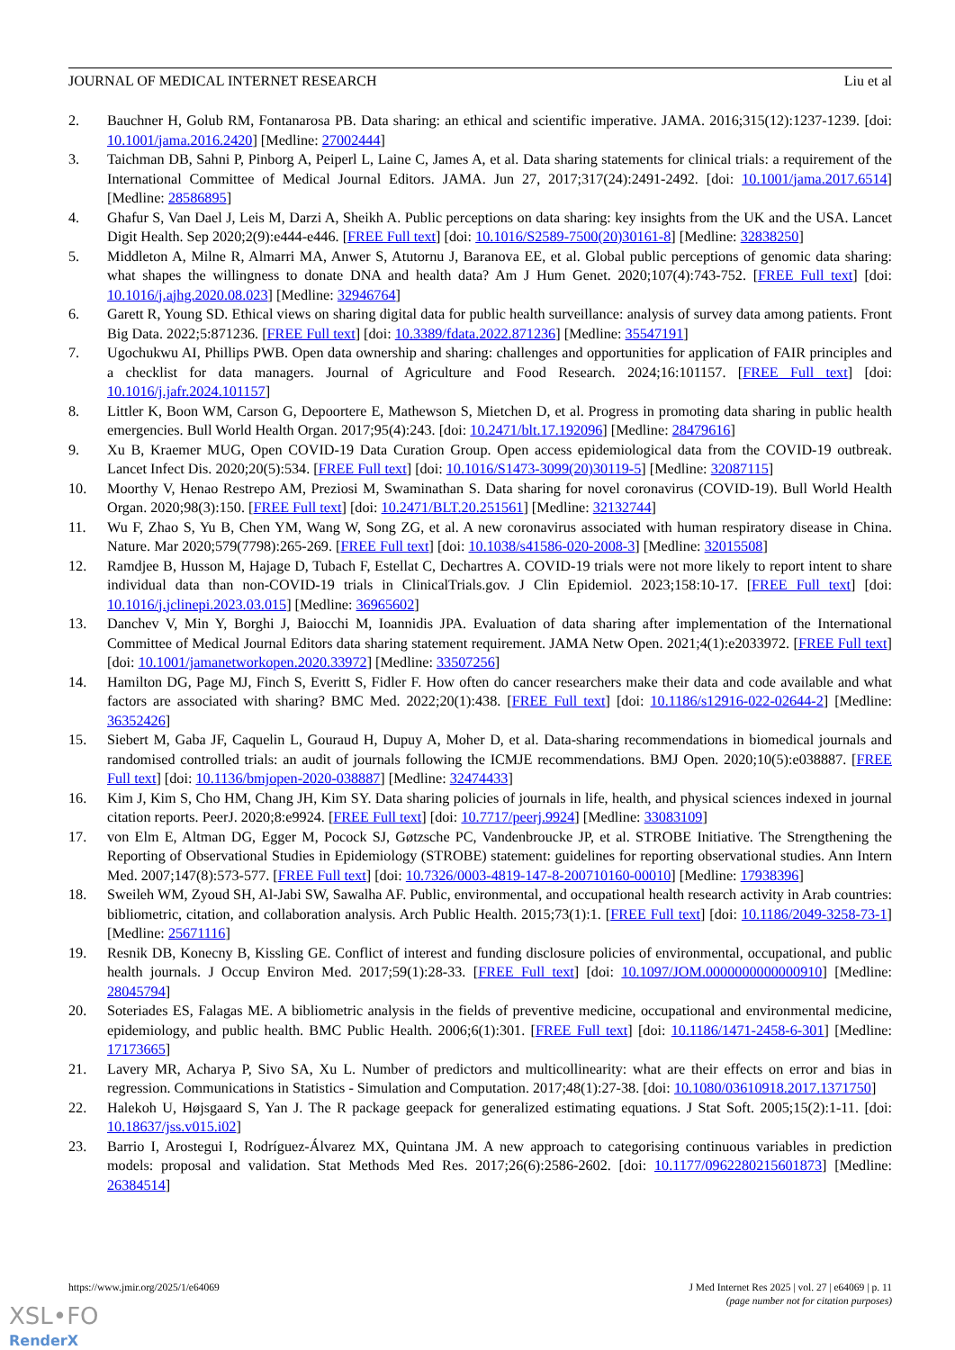JOURNAL OF MEDICAL INTERNET RESEARCH Liu et al
2. Bauchner H, Golub RM, Fontanarosa PB. Data sharing: an ethical and scientific imperative. JAMA. 2016;315(12):1237-1239. [doi: 10.1001/jama.2016.2420] [Medline: 27002444]
3. Taichman DB, Sahni P, Pinborg A, Peiperl L, Laine C, James A, et al. Data sharing statements for clinical trials: a requirement of the International Committee of Medical Journal Editors. JAMA. Jun 27, 2017;317(24):2491-2492. [doi: 10.1001/jama.2017.6514] [Medline: 28586895]
4. Ghafur S, Van Dael J, Leis M, Darzi A, Sheikh A. Public perceptions on data sharing: key insights from the UK and the USA. Lancet Digit Health. Sep 2020;2(9):e444-e446. [FREE Full text] [doi: 10.1016/S2589-7500(20)30161-8] [Medline: 32838250]
5. Middleton A, Milne R, Almarri MA, Anwer S, Atutornu J, Baranova EE, et al. Global public perceptions of genomic data sharing: what shapes the willingness to donate DNA and health data? Am J Hum Genet. 2020;107(4):743-752. [FREE Full text] [doi: 10.1016/j.ajhg.2020.08.023] [Medline: 32946764]
6. Garett R, Young SD. Ethical views on sharing digital data for public health surveillance: analysis of survey data among patients. Front Big Data. 2022;5:871236. [FREE Full text] [doi: 10.3389/fdata.2022.871236] [Medline: 35547191]
7. Ugochukwu AI, Phillips PWB. Open data ownership and sharing: challenges and opportunities for application of FAIR principles and a checklist for data managers. Journal of Agriculture and Food Research. 2024;16:101157. [FREE Full text] [doi: 10.1016/j.jafr.2024.101157]
8. Littler K, Boon WM, Carson G, Depoortere E, Mathewson S, Mietchen D, et al. Progress in promoting data sharing in public health emergencies. Bull World Health Organ. 2017;95(4):243. [doi: 10.2471/blt.17.192096] [Medline: 28479616]
9. Xu B, Kraemer MUG, Open COVID-19 Data Curation Group. Open access epidemiological data from the COVID-19 outbreak. Lancet Infect Dis. 2020;20(5):534. [FREE Full text] [doi: 10.1016/S1473-3099(20)30119-5] [Medline: 32087115]
10. Moorthy V, Henao Restrepo AM, Preziosi M, Swaminathan S. Data sharing for novel coronavirus (COVID-19). Bull World Health Organ. 2020;98(3):150. [FREE Full text] [doi: 10.2471/BLT.20.251561] [Medline: 32132744]
11. Wu F, Zhao S, Yu B, Chen YM, Wang W, Song ZG, et al. A new coronavirus associated with human respiratory disease in China. Nature. Mar 2020;579(7798):265-269. [FREE Full text] [doi: 10.1038/s41586-020-2008-3] [Medline: 32015508]
12. Ramdjee B, Husson M, Hajage D, Tubach F, Estellat C, Dechartres A. COVID-19 trials were not more likely to report intent to share individual data than non-COVID-19 trials in ClinicalTrials.gov. J Clin Epidemiol. 2023;158:10-17. [FREE Full text] [doi: 10.1016/j.jclinepi.2023.03.015] [Medline: 36965602]
13. Danchev V, Min Y, Borghi J, Baiocchi M, Ioannidis JPA. Evaluation of data sharing after implementation of the International Committee of Medical Journal Editors data sharing statement requirement. JAMA Netw Open. 2021;4(1):e2033972. [FREE Full text] [doi: 10.1001/jamanetworkopen.2020.33972] [Medline: 33507256]
14. Hamilton DG, Page MJ, Finch S, Everitt S, Fidler F. How often do cancer researchers make their data and code available and what factors are associated with sharing? BMC Med. 2022;20(1):438. [FREE Full text] [doi: 10.1186/s12916-022-02644-2] [Medline: 36352426]
15. Siebert M, Gaba JF, Caquelin L, Gouraud H, Dupuy A, Moher D, et al. Data-sharing recommendations in biomedical journals and randomised controlled trials: an audit of journals following the ICMJE recommendations. BMJ Open. 2020;10(5):e038887. [FREE Full text] [doi: 10.1136/bmjopen-2020-038887] [Medline: 32474433]
16. Kim J, Kim S, Cho HM, Chang JH, Kim SY. Data sharing policies of journals in life, health, and physical sciences indexed in journal citation reports. PeerJ. 2020;8:e9924. [FREE Full text] [doi: 10.7717/peerj.9924] [Medline: 33083109]
17. von Elm E, Altman DG, Egger M, Pocock SJ, Gøtzsche PC, Vandenbroucke JP, et al. STROBE Initiative. The Strengthening the Reporting of Observational Studies in Epidemiology (STROBE) statement: guidelines for reporting observational studies. Ann Intern Med. 2007;147(8):573-577. [FREE Full text] [doi: 10.7326/0003-4819-147-8-200710160-00010] [Medline: 17938396]
18. Sweileh WM, Zyoud SH, Al-Jabi SW, Sawalha AF. Public, environmental, and occupational health research activity in Arab countries: bibliometric, citation, and collaboration analysis. Arch Public Health. 2015;73(1):1. [FREE Full text] [doi: 10.1186/2049-3258-73-1] [Medline: 25671116]
19. Resnik DB, Konecny B, Kissling GE. Conflict of interest and funding disclosure policies of environmental, occupational, and public health journals. J Occup Environ Med. 2017;59(1):28-33. [FREE Full text] [doi: 10.1097/JOM.0000000000000910] [Medline: 28045794]
20. Soteriades ES, Falagas ME. A bibliometric analysis in the fields of preventive medicine, occupational and environmental medicine, epidemiology, and public health. BMC Public Health. 2006;6(1):301. [FREE Full text] [doi: 10.1186/1471-2458-6-301] [Medline: 17173665]
21. Lavery MR, Acharya P, Sivo SA, Xu L. Number of predictors and multicollinearity: what are their effects on error and bias in regression. Communications in Statistics - Simulation and Computation. 2017;48(1):27-38. [doi: 10.1080/03610918.2017.1371750]
22. Halekoh U, Højsgaard S, Yan J. The R package geepack for generalized estimating equations. J Stat Soft. 2005;15(2):1-11. [doi: 10.18637/jss.v015.i02]
23. Barrio I, Arostegui I, Rodríguez-Álvarez MX, Quintana JM. A new approach to categorising continuous variables in prediction models: proposal and validation. Stat Methods Med Res. 2017;26(6):2586-2602. [doi: 10.1177/0962280215601873] [Medline: 26384514]
https://www.jmir.org/2025/1/e64069 J Med Internet Res 2025 | vol. 27 | e64069 | p. 11
(page number not for citation purposes)
XSL•FO
RenderX